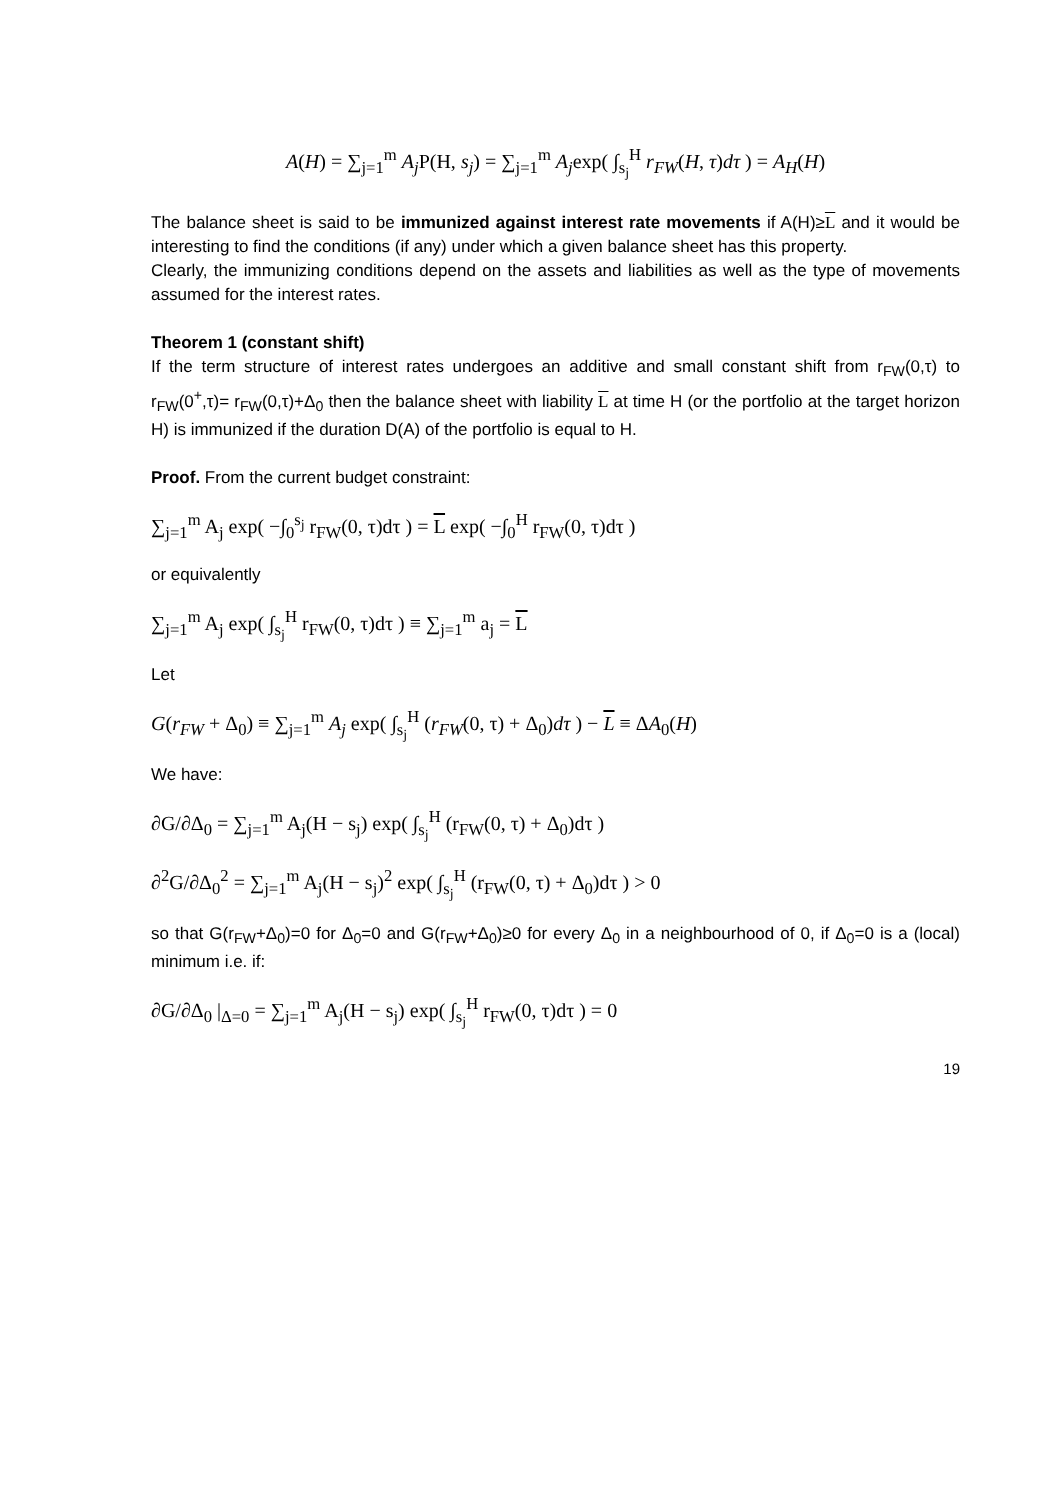A(H) = ∑<sub>j=1</sub><sup>m</sup> A<sub>j</sub> P(H, s<sub>j</sub>) = ∑<sub>j=1</sub><sup>m</sup> A<sub>j</sub>exp( ∫<sub>s<sub>j</sub></sub><sup>H</sup> r<sub>FW</sub>(H, τ)dτ ) = A<sub>H</sub>(H)
The balance sheet is said to be immunized against interest rate movements if A(H)≥L and it would be interesting to find the conditions (if any) under which a given balance sheet has this property.
Clearly, the immunizing conditions depend on the assets and liabilities as well as the type of movements assumed for the interest rates.
Theorem 1 (constant shift)
If the term structure of interest rates undergoes an additive and small constant shift from r<sub>FW</sub>(0,τ) to r<sub>FW</sub>(0<sup>+</sup>,τ)= r<sub>FW</sub>(0,τ)+Δ<sub>0</sub> then the balance sheet with liability L at time H (or the portfolio at the target horizon H) is immunized if the duration D(A) of the portfolio is equal to H.
Proof. From the current budget constraint:
∑<sub>j=1</sub><sup>m</sup> A<sub>j</sub> exp( −∫<sub>0</sub><sup>s<sub>j</sub></sup> r<sub>FW</sub>(0, τ)dτ ) = L exp( −∫<sub>0</sub><sup>H</sup> r<sub>FW</sub>(0, τ)dτ )
or equivalently
∑<sub>j=1</sub><sup>m</sup> A<sub>j</sub> exp( ∫<sub>s<sub>j</sub></sub><sup>H</sup> r<sub>FW</sub>(0, τ)dτ ) ≡ ∑<sub>j=1</sub><sup>m</sup> a<sub>j</sub> = L
Let
G(r<sub>FW</sub> + Δ<sub>0</sub>) ≡ ∑<sub>j=1</sub><sup>m</sup> A<sub>j</sub> exp( ∫<sub>s<sub>j</sub></sub><sup>H</sup> (r<sub>FW</sub>(0, τ) + Δ<sub>0</sub>)dτ ) − L ≡ ΔA<sub>0</sub>(H)
We have:
∂G/∂Δ<sub>0</sub> = ∑<sub>j=1</sub><sup>m</sup> A<sub>j</sub>(H − s<sub>j</sub>) exp( ∫<sub>s<sub>j</sub></sub><sup>H</sup> (r<sub>FW</sub>(0, τ) + Δ<sub>0</sub>)dτ )
∂<sup>2</sup>G/∂Δ<sub>0</sub><sup>2</sup> = ∑<sub>j=1</sub><sup>m</sup> A<sub>j</sub>(H − s<sub>j</sub>)<sup>2</sup> exp( ∫<sub>s<sub>j</sub></sub><sup>H</sup> (r<sub>FW</sub>(0, τ) + Δ<sub>0</sub>)dτ ) > 0
so that G(r<sub>FW</sub>+Δ<sub>0</sub>)=0 for Δ<sub>0</sub>=0 and G(r<sub>FW</sub>+Δ<sub>0</sub>)≥0 for every Δ<sub>0</sub> in a neighbourhood of 0, if Δ<sub>0</sub>=0 is a (local) minimum i.e. if:
∂G/∂Δ<sub>0</sub> |<sub>Δ=0</sub> = ∑<sub>j=1</sub><sup>m</sup> A<sub>j</sub>(H − s<sub>j</sub>) exp( ∫<sub>s<sub>j</sub></sub><sup>H</sup> r<sub>FW</sub>(0, τ)dτ ) = 0
19